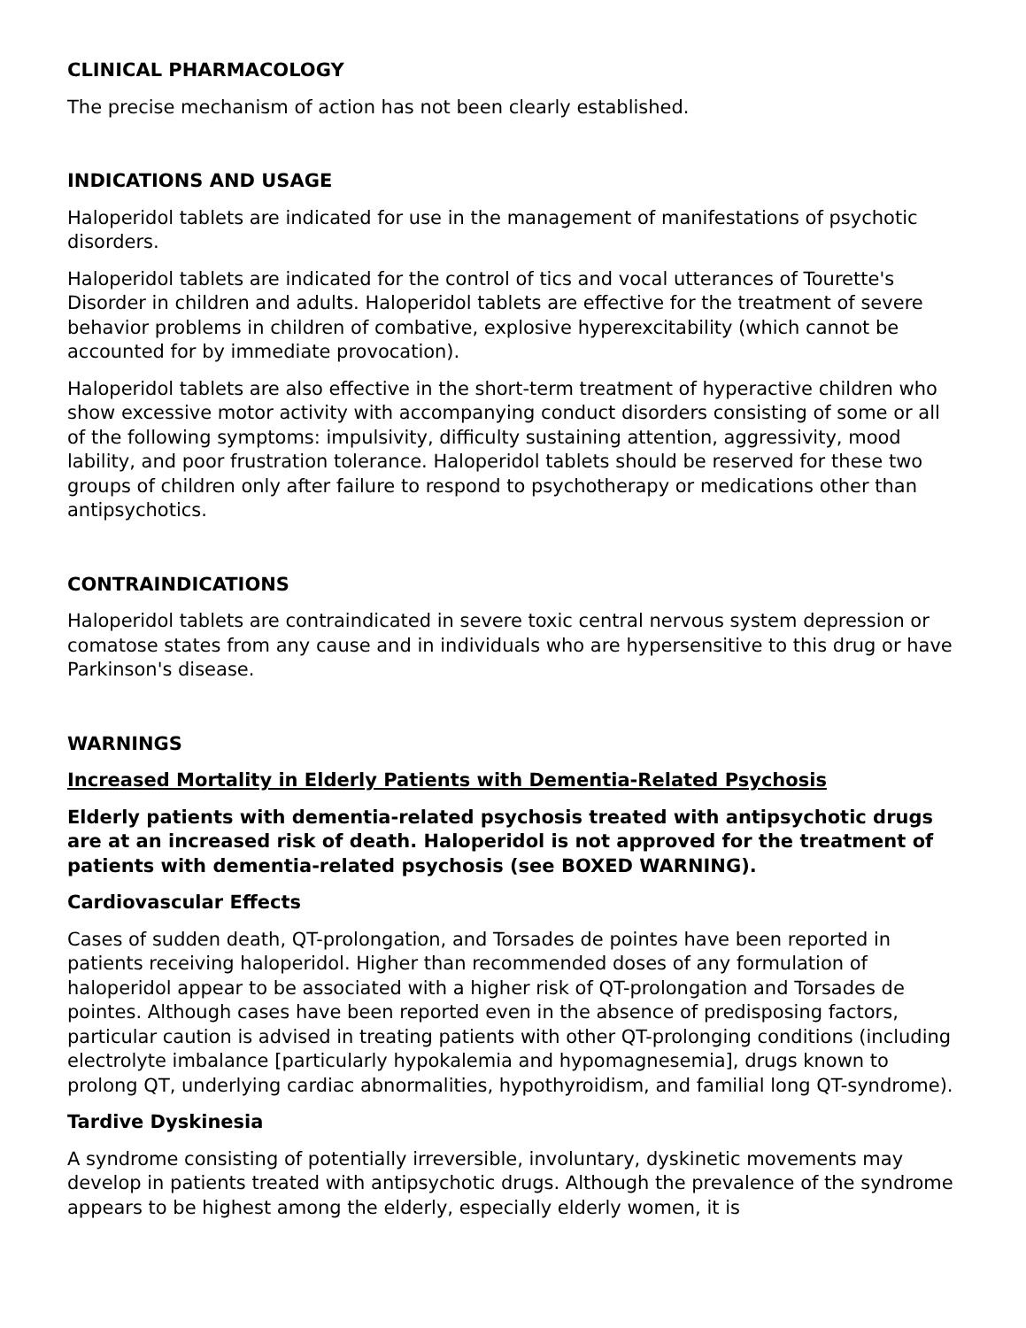CLINICAL PHARMACOLOGY
The precise mechanism of action has not been clearly established.
INDICATIONS AND USAGE
Haloperidol tablets are indicated for use in the management of manifestations of psychotic disorders.
Haloperidol tablets are indicated for the control of tics and vocal utterances of Tourette's Disorder in children and adults. Haloperidol tablets are effective for the treatment of severe behavior problems in children of combative, explosive hyperexcitability (which cannot be accounted for by immediate provocation).
Haloperidol tablets are also effective in the short-term treatment of hyperactive children who show excessive motor activity with accompanying conduct disorders consisting of some or all of the following symptoms: impulsivity, difficulty sustaining attention, aggressivity, mood lability, and poor frustration tolerance. Haloperidol tablets should be reserved for these two groups of children only after failure to respond to psychotherapy or medications other than antipsychotics.
CONTRAINDICATIONS
Haloperidol tablets are contraindicated in severe toxic central nervous system depression or comatose states from any cause and in individuals who are hypersensitive to this drug or have Parkinson's disease.
WARNINGS
Increased Mortality in Elderly Patients with Dementia-Related Psychosis
Elderly patients with dementia-related psychosis treated with antipsychotic drugs are at an increased risk of death. Haloperidol is not approved for the treatment of patients with dementia-related psychosis (see BOXED WARNING).
Cardiovascular Effects
Cases of sudden death, QT-prolongation, and Torsades de pointes have been reported in patients receiving haloperidol. Higher than recommended doses of any formulation of haloperidol appear to be associated with a higher risk of QT-prolongation and Torsades de pointes. Although cases have been reported even in the absence of predisposing factors, particular caution is advised in treating patients with other QT-prolonging conditions (including electrolyte imbalance [particularly hypokalemia and hypomagnesemia], drugs known to prolong QT, underlying cardiac abnormalities, hypothyroidism, and familial long QT-syndrome).
Tardive Dyskinesia
A syndrome consisting of potentially irreversible, involuntary, dyskinetic movements may develop in patients treated with antipsychotic drugs. Although the prevalence of the syndrome appears to be highest among the elderly, especially elderly women, it is